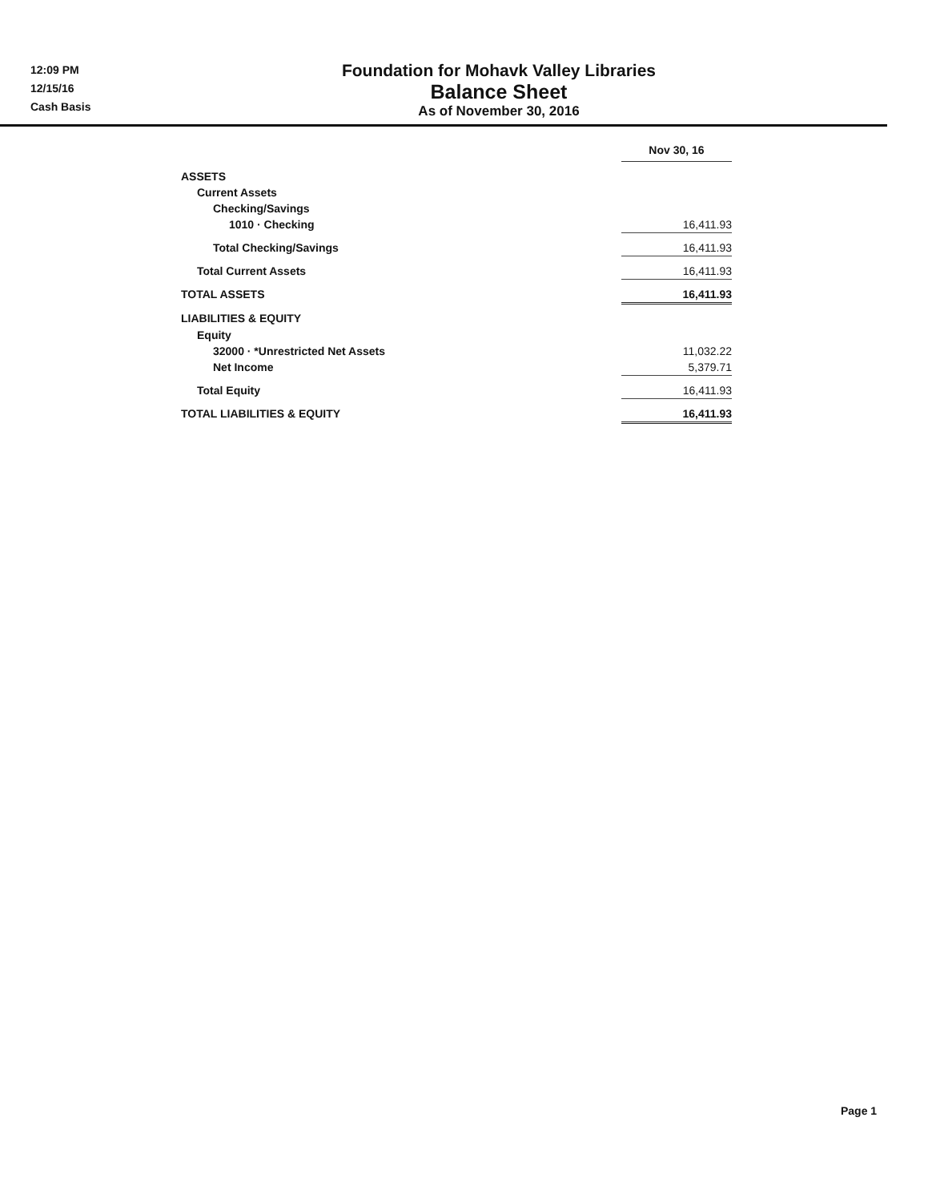12:09 PM
12/15/16
Cash Basis
Foundation for Mohavk Valley Libraries
Balance Sheet
As of November 30, 2016
| | Nov 30, 16 |
| ASSETS | |
| Current Assets | |
| Checking/Savings | |
| 1010 · Checking | 16,411.93 |
| Total Checking/Savings | 16,411.93 |
| Total Current Assets | 16,411.93 |
| TOTAL ASSETS | 16,411.93 |
| LIABILITIES & EQUITY | |
| Equity | |
| 32000 · *Unrestricted Net Assets | 11,032.22 |
| Net Income | 5,379.71 |
| Total Equity | 16,411.93 |
| TOTAL LIABILITIES & EQUITY | 16,411.93 |
Page 1